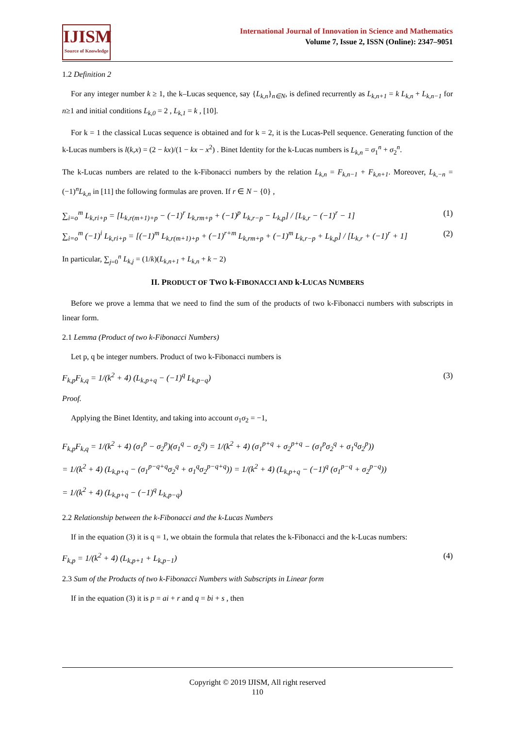IJISM
Source of Knowledge
International Journal of Innovation in Science and Mathematics
Volume 7, Issue 2, ISSN (Online): 2347–9051
1.2 Definition 2
For any integer number k ≥ 1, the k–Lucas sequence, say {L<sub>k,n</sub>}<sub>n∈N</sub>, is defined recurrently as L<sub>k,n+1</sub> = k L<sub>k,n</sub> + L<sub>k,n−1</sub> for n≥1 and initial conditions L<sub>k,0</sub> = 2 , L<sub>k,1</sub> = k , [10].
For k = 1 the classical Lucas sequence is obtained and for k = 2, it is the Lucas-Pell sequence. Generating function of the k-Lucas numbers is l(k,x) = (2 − kx)/(1 − kx − x<sup>2</sup>) . Binet Identity for the k-Lucas numbers is L<sub>k,n</sub> = σ<sub>1</sub><sup>n</sup> + σ<sub>2</sub><sup>n</sup>.
The k-Lucas numbers are related to the k-Fibonacci numbers by the relation L<sub>k,n</sub> = F<sub>k,n−1</sub> + F<sub>k,n+1</sub>. Moreover, L<sub>k,−n</sub> = (−1)<sup>n</sup>L<sub>k,n</sub> in [11] the following formulas are proven. If r ∈ N − {0} ,
∑<sub>i=o</sub><sup>m</sup> L<sub>k,ri+p</sub> = [L<sub>k,r(m+1)+p</sub> − (−1)<sup>r</sup> L<sub>k,rm+p</sub> + (−1)<sup>p</sup> L<sub>k,r−p</sub> − L<sub>k,p</sub>] / [L<sub>k,r</sub> − (−1)<sup>r</sup> − 1] (1)
∑<sub>i=o</sub><sup>m</sup> (−1)<sup>i</sup> L<sub>k,ri+p</sub> = [(−1)<sup>m</sup> L<sub>k,r(m+1)+p</sub> + (−1)<sup>r+m</sup> L<sub>k,rm+p</sub> + (−1)<sup>m</sup> L<sub>k,r−p</sub> + L<sub>k,p</sub>] / [L<sub>k,r</sub> + (−1)<sup>r</sup> + 1] (2)
In particular, ∑<sub>j=0</sub><sup>n</sup> L<sub>k,j</sub> = (1/k)(L<sub>k,n+1</sub> + L<sub>k,n</sub> + k − 2)
II. PRODUCT OF TWO k-FIBONACCI AND k-LUCAS NUMBERS
Before we prove a lemma that we need to find the sum of the products of two k-Fibonacci numbers with subscripts in linear form.
2.1 Lemma (Product of two k-Fibonacci Numbers)
Let p, q be integer numbers. Product of two k-Fibonacci numbers is
F<sub>k,p</sub>F<sub>k,q</sub> = 1/(k<sup>2</sup> + 4) (L<sub>k,p+q</sub> − (−1)<sup>q</sup> L<sub>k,p−q</sub>) (3)
Proof.
Applying the Binet Identity, and taking into account σ<sub>1</sub>σ<sub>2</sub> = −1,
F<sub>k,p</sub>F<sub>k,q</sub> = 1/(k<sup>2</sup> + 4) (σ<sub>1</sub><sup>p</sup> − σ<sub>2</sub><sup>p</sup>)(σ<sub>1</sub><sup>q</sup> − σ<sub>2</sub><sup>q</sup>) = 1/(k<sup>2</sup> + 4) (σ<sub>1</sub><sup>p+q</sup> + σ<sub>2</sub><sup>p+q</sup> − (σ<sub>1</sub><sup>p</sup>σ<sub>2</sub><sup>q</sup> + σ<sub>1</sub><sup>q</sup>σ<sub>2</sub><sup>p</sup>))
= 1/(k<sup>2</sup> + 4) (L<sub>k,p+q</sub> − (σ<sub>1</sub><sup>p−q+q</sup>σ<sub>2</sub><sup>q</sup> + σ<sub>1</sub><sup>q</sup>σ<sub>2</sub><sup>p−q+q</sup>)) = 1/(k<sup>2</sup> + 4) (L<sub>k,p+q</sub> − (−1)<sup>q</sup> (σ<sub>1</sub><sup>p−q</sup> + σ<sub>2</sub><sup>p−q</sup>))
= 1/(k<sup>2</sup> + 4) (L<sub>k,p+q</sub> − (−1)<sup>q</sup> L<sub>k,p−q</sub>)
2.2 Relationship between the k-Fibonacci and the k-Lucas Numbers
If in the equation (3) it is q = 1, we obtain the formula that relates the k-Fibonacci and the k-Lucas numbers:
F<sub>k,p</sub> = 1/(k<sup>2</sup> + 4) (L<sub>k,p+1</sub> + L<sub>k,p−1</sub>) (4)
2.3 Sum of the Products of two k-Fibonacci Numbers with Subscripts in Linear form
If in the equation (3) it is p = ai + r and q = bi + s , then
Copyright © 2019 IJISM, All right reserved
110